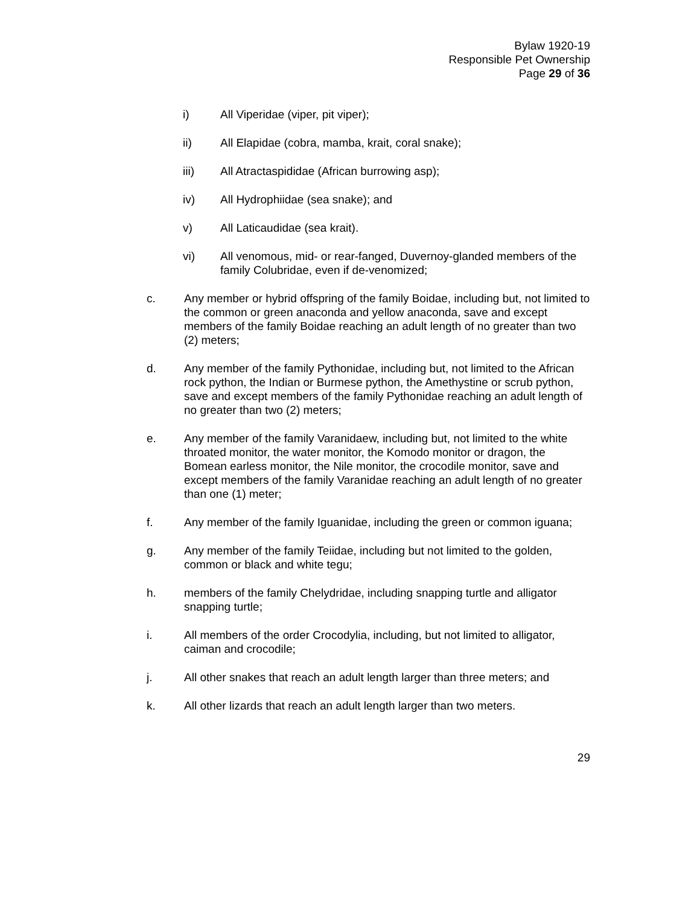Bylaw 1920-19
Responsible Pet Ownership
Page 29 of 36
i) All Viperidae (viper, pit viper);
ii) All Elapidae (cobra, mamba, krait, coral snake);
iii) All Atractaspididae (African burrowing asp);
iv) All Hydrophiidae (sea snake); and
v) All Laticaudidae (sea krait).
vi) All venomous, mid- or rear-fanged, Duvernoy-glanded members of the family Colubridae, even if de-venomized;
c. Any member or hybrid offspring of the family Boidae, including but, not limited to the common or green anaconda and yellow anaconda, save and except members of the family Boidae reaching an adult length of no greater than two (2) meters;
d. Any member of the family Pythonidae, including but, not limited to the African rock python, the Indian or Burmese python, the Amethystine or scrub python, save and except members of the family Pythonidae reaching an adult length of no greater than two (2) meters;
e. Any member of the family Varanidaew, including but, not limited to the white throated monitor, the water monitor, the Komodo monitor or dragon, the Bomean earless monitor, the Nile monitor, the crocodile monitor, save and except members of the family Varanidae reaching an adult length of no greater than one (1) meter;
f. Any member of the family Iguanidae, including the green or common iguana;
g. Any member of the family Teiidae, including but not limited to the golden, common or black and white tegu;
h. members of the family Chelydridae, including snapping turtle and alligator snapping turtle;
i. All members of the order Crocodylia, including, but not limited to alligator, caiman and crocodile;
j. All other snakes that reach an adult length larger than three meters; and
k. All other lizards that reach an adult length larger than two meters.
29